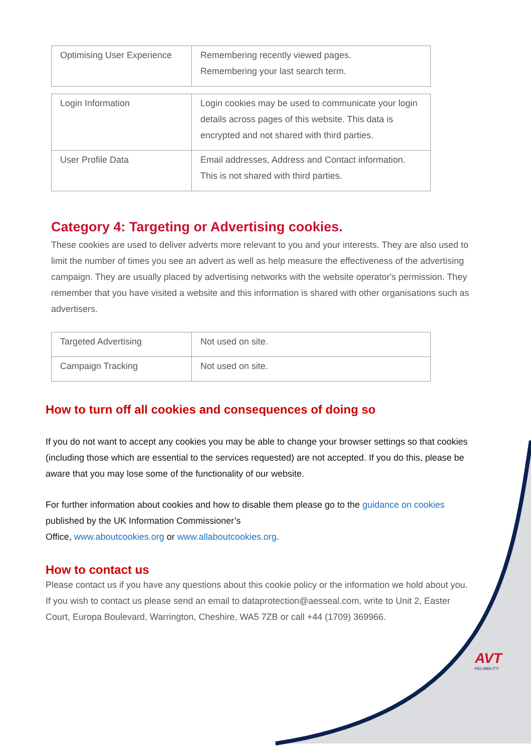| Optimising User Experience | Remembering recently viewed pages. Remembering your last search term. |
| Login Information | Login cookies may be used to communicate your login details across pages of this website. This data is encrypted and not shared with third parties. |
| User Profile Data | Email addresses, Address and Contact information. This is not shared with third parties. |
Category 4: Targeting or Advertising cookies.
These cookies are used to deliver adverts more relevant to you and your interests. They are also used to limit the number of times you see an advert as well as help measure the effectiveness of the advertising campaign. They are usually placed by advertising networks with the website operator's permission. They remember that you have visited a website and this information is shared with other organisations such as advertisers.
| Targeted Advertising | Not used on site. |
| Campaign Tracking | Not used on site. |
How to turn off all cookies and consequences of doing so
If you do not want to accept any cookies you may be able to change your browser settings so that cookies (including those which are essential to the services requested) are not accepted. If you do this, please be aware that you may lose some of the functionality of our website.
For further information about cookies and how to disable them please go to the guidance on cookies published by the UK Information Commissioner’s
Office, www.aboutcookies.org or www.allaboutcookies.org.
How to contact us
Please contact us if you have any questions about this cookie policy or the information we hold about you.
If you wish to contact us please send an email to dataprotection@aesseal.com, write to Unit 2, Easter Court, Europa Boulevard, Warrington, Cheshire, WA5 7ZB or call +44 (1709) 369966.
AVT
RELIABILITY